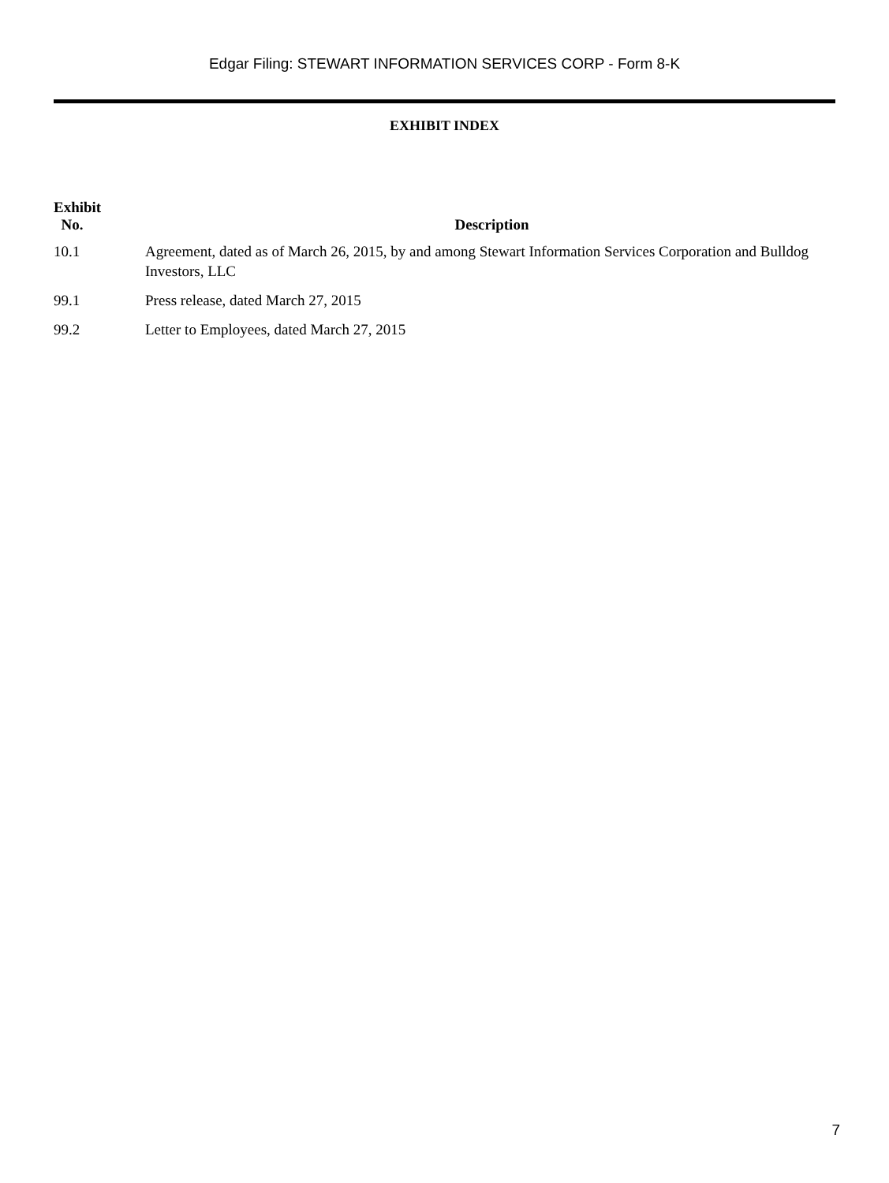Edgar Filing: STEWART INFORMATION SERVICES CORP - Form 8-K
EXHIBIT INDEX
| Exhibit No. | Description |
| --- | --- |
| 10.1 | Agreement, dated as of March 26, 2015, by and among Stewart Information Services Corporation and Bulldog Investors, LLC |
| 99.1 | Press release, dated March 27, 2015 |
| 99.2 | Letter to Employees, dated March 27, 2015 |
7